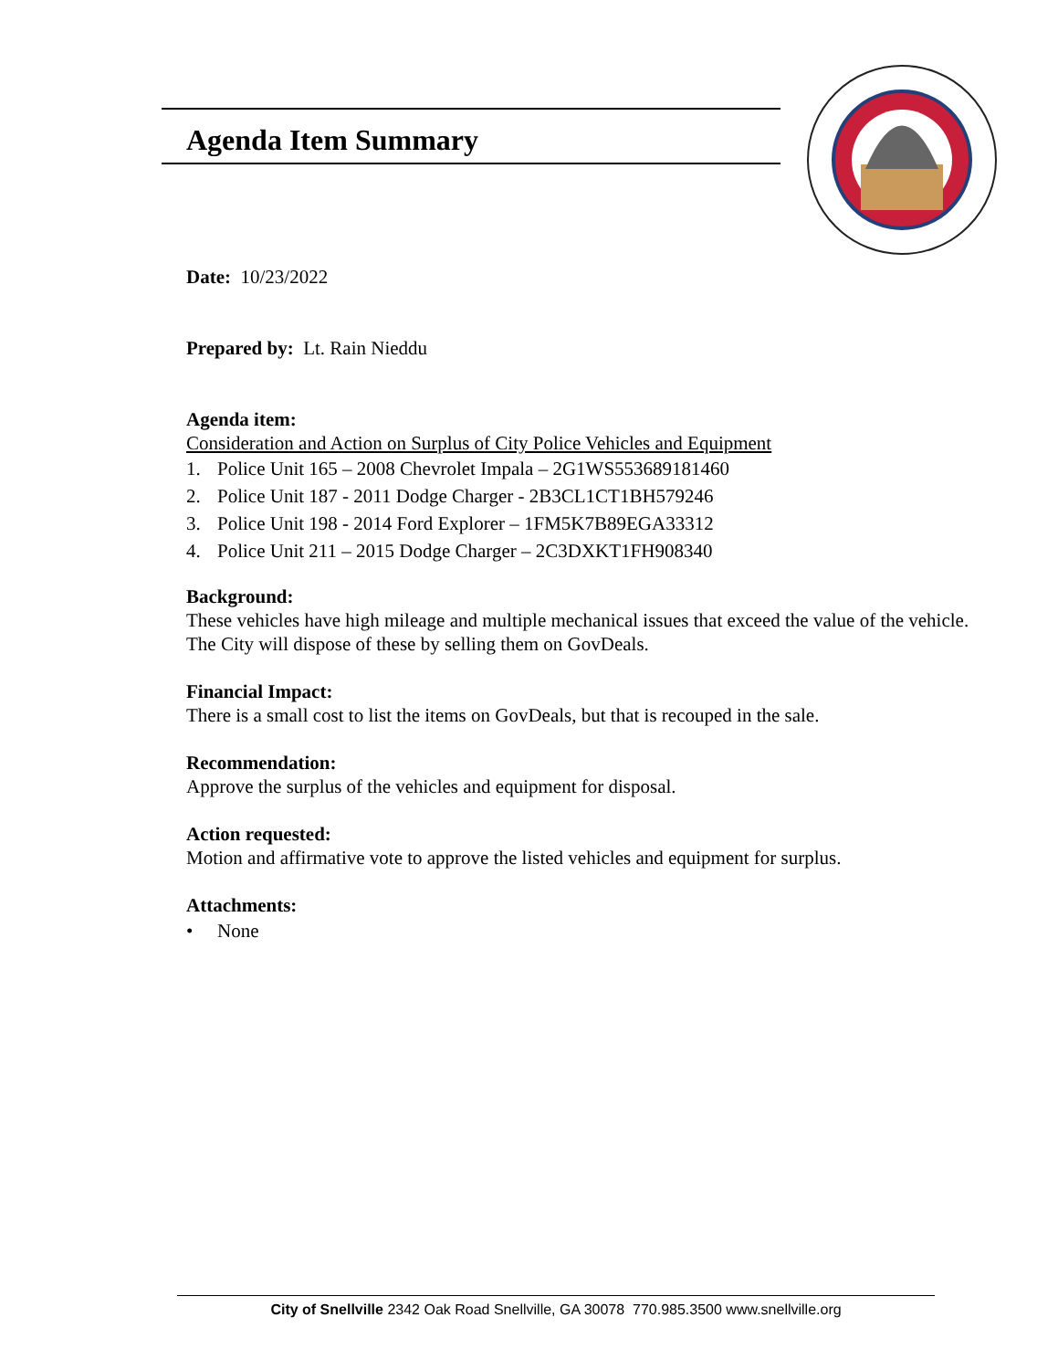Agenda Item Summary
Date: 10/23/2022
Prepared by: Lt. Rain Nieddu
Agenda item:
Consideration and Action on Surplus of City Police Vehicles and Equipment
1. Police Unit 165 – 2008 Chevrolet Impala – 2G1WS553689181460
2. Police Unit 187 - 2011 Dodge Charger - 2B3CL1CT1BH579246
3. Police Unit 198 - 2014 Ford Explorer – 1FM5K7B89EGA33312
4. Police Unit 211 – 2015 Dodge Charger – 2C3DXKT1FH908340
Background:
These vehicles have high mileage and multiple mechanical issues that exceed the value of the vehicle. The City will dispose of these by selling them on GovDeals.
Financial Impact:
There is a small cost to list the items on GovDeals, but that is recouped in the sale.
Recommendation:
Approve the surplus of the vehicles and equipment for disposal.
Action requested:
Motion and affirmative vote to approve the listed vehicles and equipment for surplus.
Attachments:
• None
City of Snellville 2342 Oak Road Snellville, GA 30078 770.985.3500 www.snellville.org